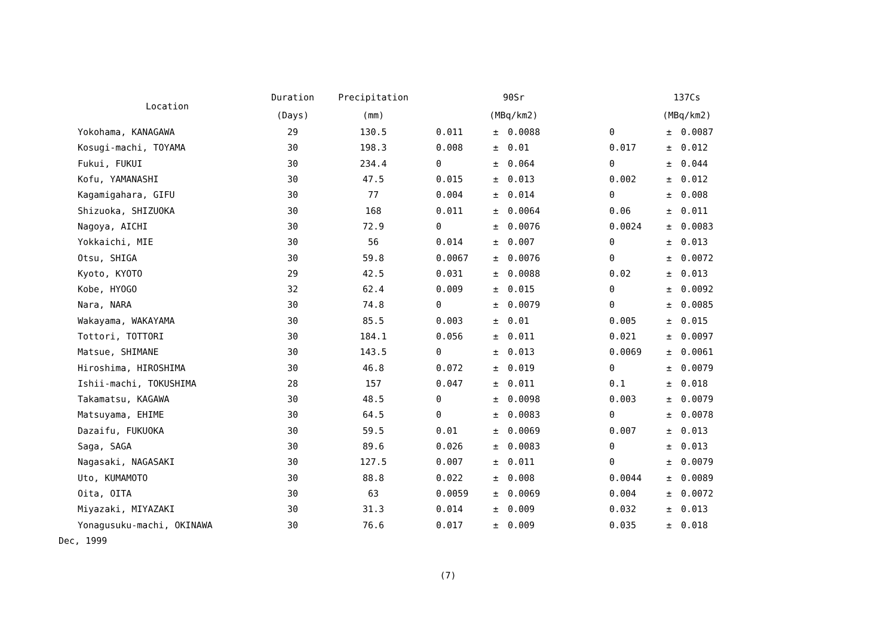| Location | Duration | Precipitation | | 90Sr | | | | 137Cs | | |
| --- | --- | --- | --- | --- | --- | --- | --- | --- | --- | --- |
| | (Days) | (mm) | | (MBq/km2) | | | | (MBq/km2) | | |
| Yokohama, KANAGAWA | 29 | 130.5 | | 0.011 | ± | 0.0088 | | 0 | ± | 0.0087 |
| Kosugi-machi, TOYAMA | 30 | 198.3 | | 0.008 | ± | 0.01 | | 0.017 | ± | 0.012 |
| Fukui, FUKUI | 30 | 234.4 | | 0 | ± | 0.064 | | 0 | ± | 0.044 |
| Kofu, YAMANASHI | 30 | 47.5 | | 0.015 | ± | 0.013 | | 0.002 | ± | 0.012 |
| Kagamigahara, GIFU | 30 | 77 | | 0.004 | ± | 0.014 | | 0 | ± | 0.008 |
| Shizuoka, SHIZUOKA | 30 | 168 | | 0.011 | ± | 0.0064 | | 0.06 | ± | 0.011 |
| Nagoya, AICHI | 30 | 72.9 | | 0 | ± | 0.0076 | | 0.0024 | ± | 0.0083 |
| Yokkaichi, MIE | 30 | 56 | | 0.014 | ± | 0.007 | | 0 | ± | 0.013 |
| Otsu, SHIGA | 30 | 59.8 | | 0.0067 | ± | 0.0076 | | 0 | ± | 0.0072 |
| Kyoto, KYOTO | 29 | 42.5 | | 0.031 | ± | 0.0088 | | 0.02 | ± | 0.013 |
| Kobe, HYOGO | 32 | 62.4 | | 0.009 | ± | 0.015 | | 0 | ± | 0.0092 |
| Nara, NARA | 30 | 74.8 | | 0 | ± | 0.0079 | | 0 | ± | 0.0085 |
| Wakayama, WAKAYAMA | 30 | 85.5 | | 0.003 | ± | 0.01 | | 0.005 | ± | 0.015 |
| Tottori, TOTTORI | 30 | 184.1 | | 0.056 | ± | 0.011 | | 0.021 | ± | 0.0097 |
| Matsue, SHIMANE | 30 | 143.5 | | 0 | ± | 0.013 | | 0.0069 | ± | 0.0061 |
| Hiroshima, HIROSHIMA | 30 | 46.8 | | 0.072 | ± | 0.019 | | 0 | ± | 0.0079 |
| Ishii-machi, TOKUSHIMA | 28 | 157 | | 0.047 | ± | 0.011 | | 0.1 | ± | 0.018 |
| Takamatsu, KAGAWA | 30 | 48.5 | | 0 | ± | 0.0098 | | 0.003 | ± | 0.0079 |
| Matsuyama, EHIME | 30 | 64.5 | | 0 | ± | 0.0083 | | 0 | ± | 0.0078 |
| Dazaifu, FUKUOKA | 30 | 59.5 | | 0.01 | ± | 0.0069 | | 0.007 | ± | 0.013 |
| Saga, SAGA | 30 | 89.6 | | 0.026 | ± | 0.0083 | | 0 | ± | 0.013 |
| Nagasaki, NAGASAKI | 30 | 127.5 | | 0.007 | ± | 0.011 | | 0 | ± | 0.0079 |
| Uto, KUMAMOTO | 30 | 88.8 | | 0.022 | ± | 0.008 | | 0.0044 | ± | 0.0089 |
| Oita, OITA | 30 | 63 | | 0.0059 | ± | 0.0069 | | 0.004 | ± | 0.0072 |
| Miyazaki, MIYAZAKI | 30 | 31.3 | | 0.014 | ± | 0.009 | | 0.032 | ± | 0.013 |
| Yonagusuku-machi, OKINAWA | 30 | 76.6 | | 0.017 | ± | 0.009 | | 0.035 | ± | 0.018 |
Dec, 1999
(7)